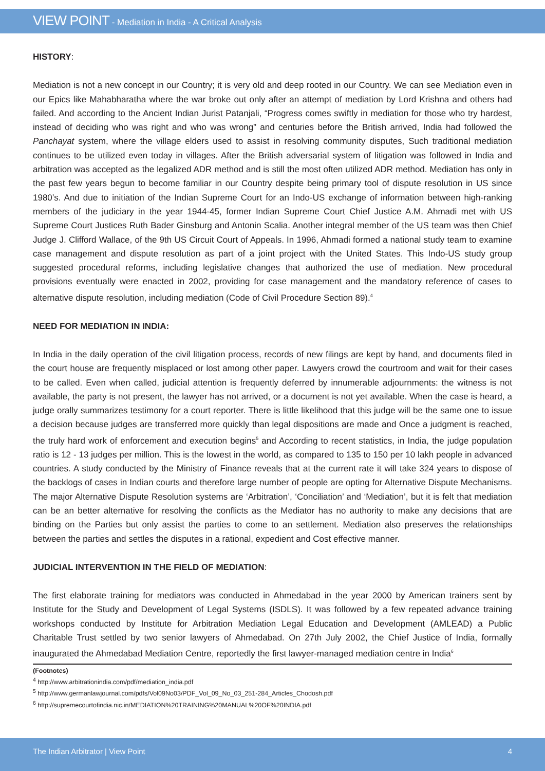VIEW POINT - Mediation in India - A Critical Analysis
HISTORY:
Mediation is not a new concept in our Country; it is very old and deep rooted in our Country. We can see Mediation even in our Epics like Mahabharatha where the war broke out only after an attempt of mediation by Lord Krishna and others had failed. And according to the Ancient Indian Jurist Patanjali, “Progress comes swiftly in mediation for those who try hardest, instead of deciding who was right and who was wrong” and centuries before the British arrived, India had followed the Panchayat system, where the village elders used to assist in resolving community disputes, Such traditional mediation continues to be utilized even today in villages. After the British adversarial system of litigation was followed in India and arbitration was accepted as the legalized ADR method and is still the most often utilized ADR method. Mediation has only in the past few years begun to become familiar in our Country despite being primary tool of dispute resolution in US since 1980’s. And due to initiation of the Indian Supreme Court for an Indo-US exchange of information between high-ranking members of the judiciary in the year 1944-45, former Indian Supreme Court Chief Justice A.M. Ahmadi met with US Supreme Court Justices Ruth Bader Ginsburg and Antonin Scalia. Another integral member of the US team was then Chief Judge J. Clifford Wallace, of the 9th US Circuit Court of Appeals. In 1996, Ahmadi formed a national study team to examine case management and dispute resolution as part of a joint project with the United States. This Indo-US study group suggested procedural reforms, including legislative changes that authorized the use of mediation. New procedural provisions eventually were enacted in 2002, providing for case management and the mandatory reference of cases to alternative dispute resolution, including mediation (Code of Civil Procedure Section 89).<sup>4</sup>
NEED FOR MEDIATION IN INDIA:
In India in the daily operation of the civil litigation process, records of new filings are kept by hand, and documents filed in the court house are frequently misplaced or lost among other paper. Lawyers crowd the courtroom and wait for their cases to be called. Even when called, judicial attention is frequently deferred by innumerable adjournments: the witness is not available, the party is not present, the lawyer has not arrived, or a document is not yet available. When the case is heard, a judge orally summarizes testimony for a court reporter. There is little likelihood that this judge will be the same one to issue a decision because judges are transferred more quickly than legal dispositions are made and Once a judgment is reached, the truly hard work of enforcement and execution begins<sup>5</sup> and According to recent statistics, in India, the judge population ratio is 12 - 13 judges per million. This is the lowest in the world, as compared to 135 to 150 per 10 lakh people in advanced countries. A study conducted by the Ministry of Finance reveals that at the current rate it will take 324 years to dispose of the backlogs of cases in Indian courts and therefore large number of people are opting for Alternative Dispute Mechanisms. The major Alternative Dispute Resolution systems are ‘Arbitration’, ‘Conciliation’ and ‘Mediation’, but it is felt that mediation can be an better alternative for resolving the conflicts as the Mediator has no authority to make any decisions that are binding on the Parties but only assist the parties to come to an settlement. Mediation also preserves the relationships between the parties and settles the disputes in a rational, expedient and Cost effective manner.
JUDICIAL INTERVENTION IN THE FIELD OF MEDIATION:
The first elaborate training for mediators was conducted in Ahmedabad in the year 2000 by American trainers sent by Institute for the Study and Development of Legal Systems (ISDLS). It was followed by a few repeated advance training workshops conducted by Institute for Arbitration Mediation Legal Education and Development (AMLEAD) a Public Charitable Trust settled by two senior lawyers of Ahmedabad. On 27th July 2002, the Chief Justice of India, formally inaugurated the Ahmedabad Mediation Centre, reportedly the first lawyer-managed mediation centre in India<sup>6</sup>
(Footnotes)
<sup>4</sup> http://www.arbitrationindia.com/pdf/mediation_india.pdf
<sup>5</sup> http://www.germanlawjournal.com/pdfs/Vol09No03/PDF_Vol_09_No_03_251-284_Articles_Chodosh.pdf
<sup>6</sup> http://supremecourtofindia.nic.in/MEDIATION%20TRAINING%20MANUAL%20OF%20INDIA.pdf
The Indian Arbitrator | View Point 4